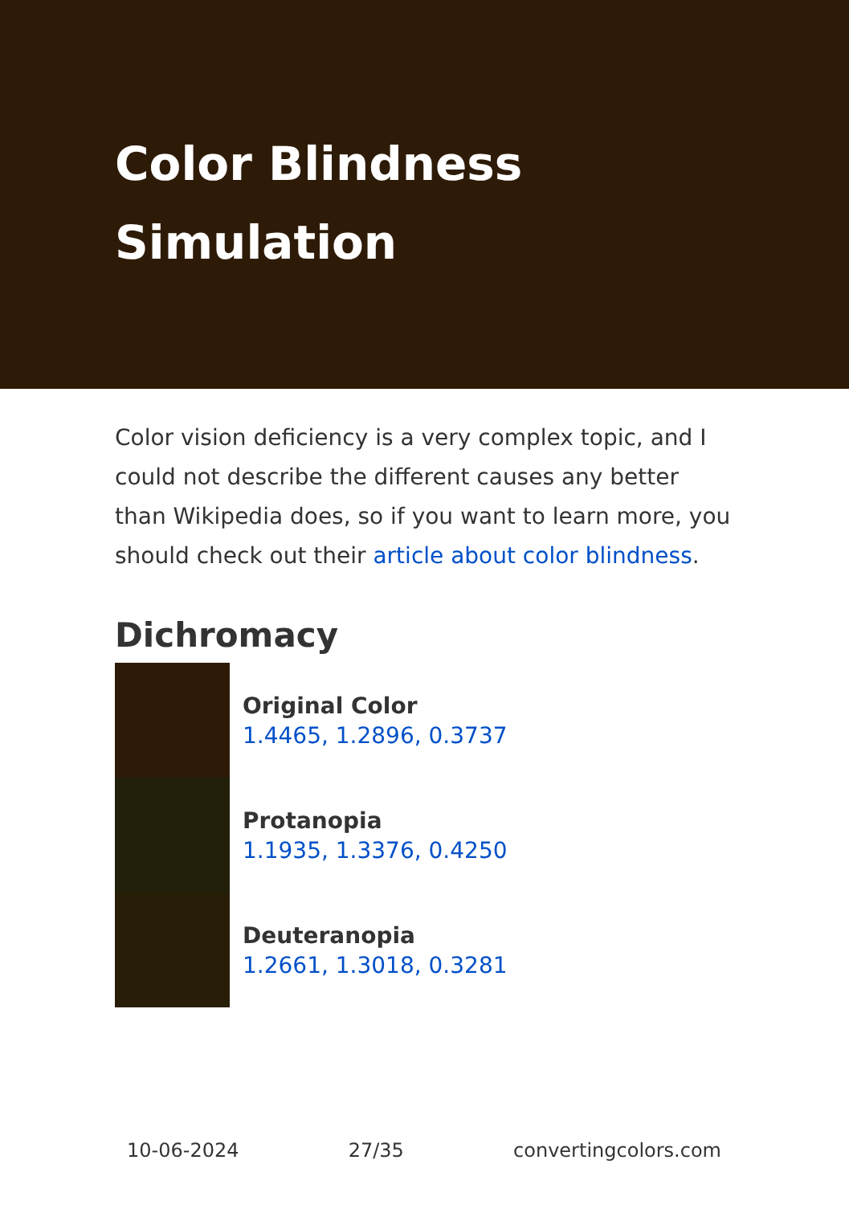Color Blindness Simulation
Color vision deficiency is a very complex topic, and I could not describe the different causes any better than Wikipedia does, so if you want to learn more, you should check out their article about color blindness.
Dichromacy
Original Color
1.4465, 1.2896, 0.3737
Protanopia
1.1935, 1.3376, 0.4250
Deuteranopia
1.2661, 1.3018, 0.3281
10-06-2024 27/35 convertingcolors.com